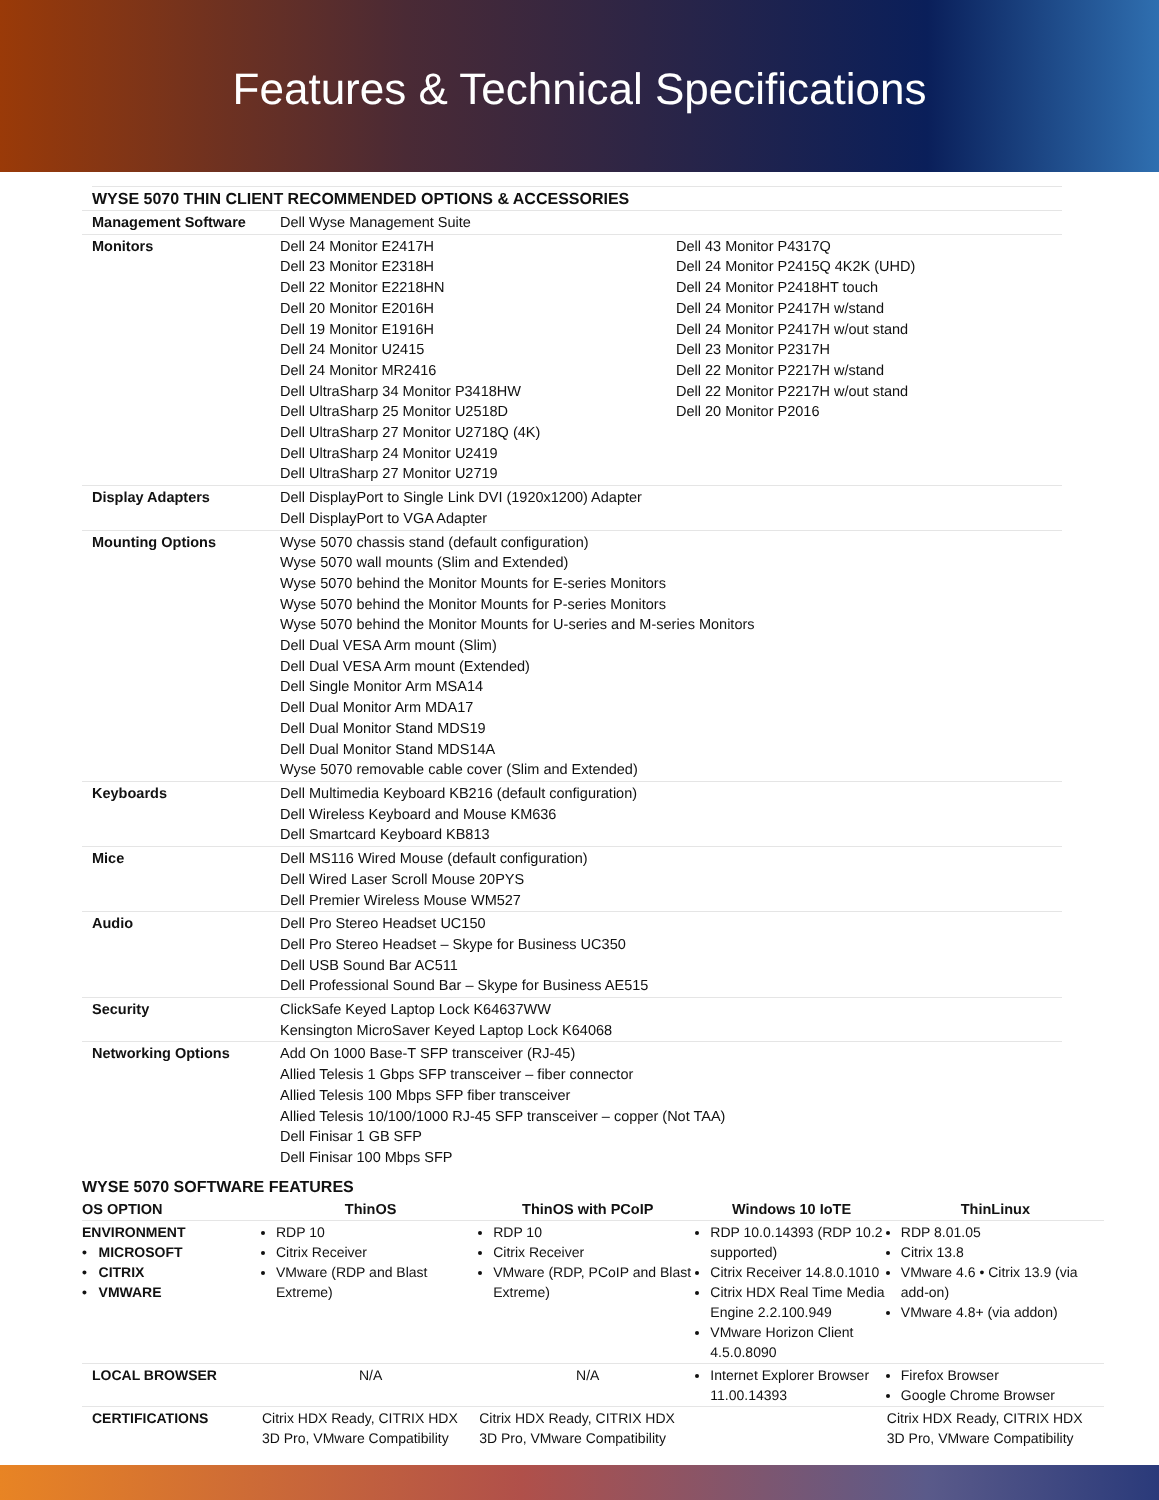Features & Technical Specifications
WYSE 5070 THIN CLIENT RECOMMENDED OPTIONS & ACCESSORIES
| Management Software | Dell Wyse Management Suite | |
| Monitors | Dell 24 Monitor E2417H Dell 23 Monitor E2318H Dell 22 Monitor E2218HN Dell 20 Monitor E2016H Dell 19 Monitor E1916H Dell 24 Monitor U2415 Dell 24 Monitor MR2416 Dell UltraSharp 34 Monitor P3418HW Dell UltraSharp 25 Monitor U2518D Dell UltraSharp 27 Monitor U2718Q (4K) Dell UltraSharp 24 Monitor U2419 Dell UltraSharp 27 Monitor U2719 | Dell 43 Monitor P4317Q Dell 24 Monitor P2415Q 4K2K (UHD) Dell 24 Monitor P2418HT touch Dell 24 Monitor P2417H w/stand Dell 24 Monitor P2417H w/out stand Dell 23 Monitor P2317H Dell 22 Monitor P2217H w/stand Dell 22 Monitor P2217H w/out stand Dell 20 Monitor P2016 |
| Display Adapters | Dell DisplayPort to Single Link DVI (1920x1200) Adapter Dell DisplayPort to VGA Adapter | |
| Mounting Options | Wyse 5070 chassis stand (default configuration) Wyse 5070 wall mounts (Slim and Extended) Wyse 5070 behind the Monitor Mounts for E-series Monitors Wyse 5070 behind the Monitor Mounts for P-series Monitors Wyse 5070 behind the Monitor Mounts for U-series and M-series Monitors Dell Dual VESA Arm mount (Slim) Dell Dual VESA Arm mount (Extended) Dell Single Monitor Arm MSA14 Dell Dual Monitor Arm MDA17 Dell Dual Monitor Stand MDS19 Dell Dual Monitor Stand MDS14A Wyse 5070 removable cable cover (Slim and Extended) | |
| Keyboards | Dell Multimedia Keyboard KB216 (default configuration) Dell Wireless Keyboard and Mouse KM636 Dell Smartcard Keyboard KB813 | |
| Mice | Dell MS116 Wired Mouse (default configuration) Dell Wired Laser Scroll Mouse 20PYS Dell Premier Wireless Mouse WM527 | |
| Audio | Dell Pro Stereo Headset UC150 Dell Pro Stereo Headset – Skype for Business UC350 Dell USB Sound Bar AC511 Dell Professional Sound Bar – Skype for Business AE515 | |
| Security | ClickSafe Keyed Laptop Lock K64637WW Kensington MicroSaver Keyed Laptop Lock K64068 | |
| Networking Options | Add On 1000 Base-T SFP transceiver (RJ-45) Allied Telesis 1 Gbps SFP transceiver – fiber connector Allied Telesis 100 Mbps SFP fiber transceiver Allied Telesis 10/100/1000 RJ-45 SFP transceiver – copper (Not TAA) Dell Finisar 1 GB SFP Dell Finisar 100 Mbps SFP | |
WYSE 5070 SOFTWARE FEATURES
| OS OPTION | ThinOS | ThinOS with PCoIP | Windows 10 IoTE | ThinLinux |
| --- | --- | --- | --- | --- |
| ENVIRONMENT • MICROSOFT • CITRIX • VMWARE | RDP 10 Citrix Receiver VMware (RDP and Blast Extreme) | RDP 10 Citrix Receiver VMware (RDP, PCoIP and Blast Extreme) | RDP 10.0.14393 (RDP 10.2 supported) Citrix Receiver 14.8.0.1010 Citrix HDX Real Time Media Engine 2.2.100.949 VMware Horizon Client 4.5.0.8090 | RDP 8.01.05 Citrix 13.8 VMware 4.6 • Citrix 13.9 (via add-on) VMware 4.8+ (via addon) |
| LOCAL BROWSER | N/A | N/A | Internet Explorer Browser 11.00.14393 | Firefox Browser Google Chrome Browser |
| CERTIFICATIONS | Citrix HDX Ready, CITRIX HDX 3D Pro, VMware Compatibility | Citrix HDX Ready, CITRIX HDX 3D Pro, VMware Compatibility | | Citrix HDX Ready, CITRIX HDX 3D Pro, VMware Compatibility |